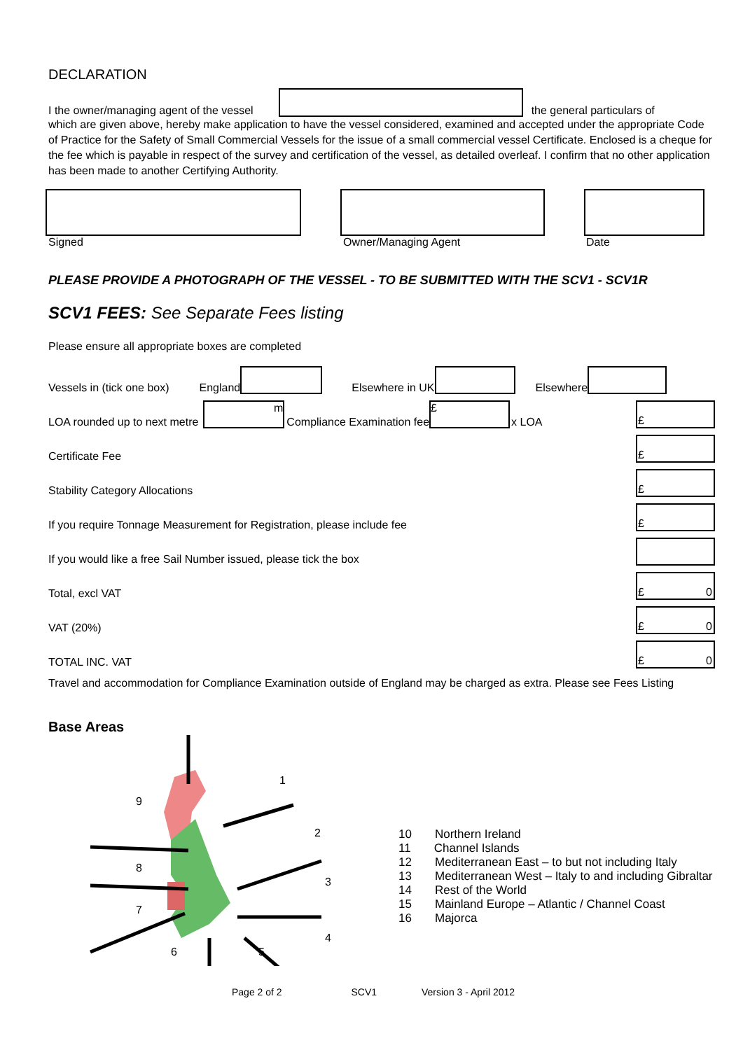DECLARATION
I the owner/managing agent of the vessel the general particulars of
which are given above, hereby make application to have the vessel considered, examined and accepted under the appropriate Code of Practice for the Safety of Small Commercial Vessels for the issue of a small commercial vessel Certificate. Enclosed is a cheque for the fee which is payable in respect of the survey and certification of the vessel, as detailed overleaf. I confirm that no other application has been made to another Certifying Authority.
Signed Owner/Managing Agent Date
PLEASE PROVIDE A PHOTOGRAPH OF THE VESSEL - TO BE SUBMITTED WITH THE SCV1 - SCV1R
SCV1 FEES: See Separate Fees listing
Please ensure all appropriate boxes are completed
Vessels in (tick one box) England Elsewhere in UK Elsewhere
LOA rounded up to next metre m Compliance Examination fee £ x LOA £
Certificate Fee £
Stability Category Allocations £
If you require Tonnage Measurement for Registration, please include fee £
If you would like a free Sail Number issued, please tick the box
Total, excl VAT £ 0
VAT (20%) £ 0
TOTAL INC. VAT £ 0
Travel and accommodation for Compliance Examination outside of England may be charged as extra. Please see Fees Listing
Base Areas
1
2
3
4
5
6
7
8
9
10 Northern Ireland
11 Channel Islands
12 Mediterranean East – to but not including Italy
13 Mediterranean West – Italy to and including Gibraltar
14 Rest of the World
15 Mainland Europe – Atlantic / Channel Coast
16 Majorca
Page 2 of 2 SCV1 Version 3 - April 2012